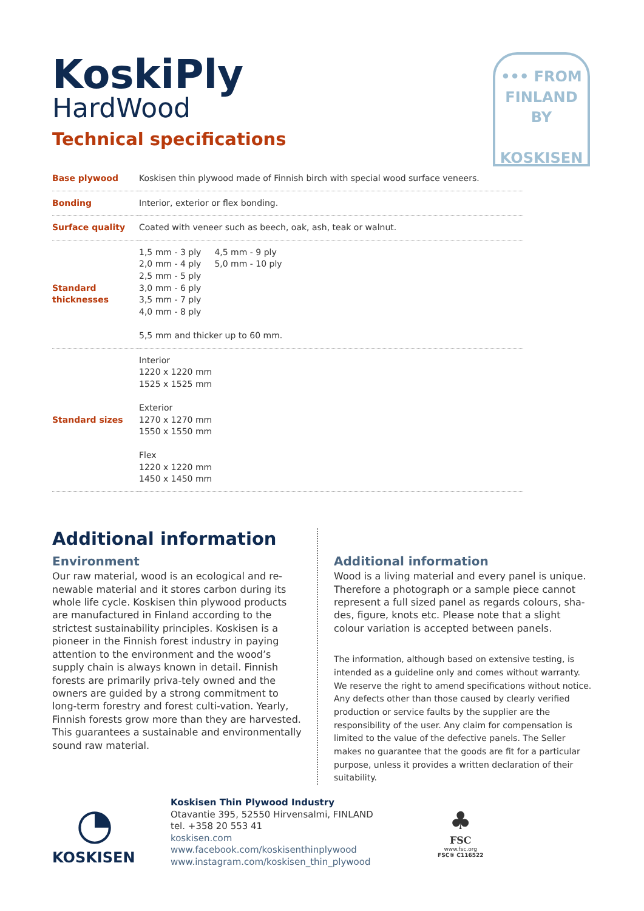••• FROM
FINLAND
BY
KOSKISEN
KoskiPly
HardWood
Technical specifications
| Base plywood | Koskisen thin plywood made of Finnish birch with special wood surface veneers. |
| Bonding | Interior, exterior or flex bonding. |
| Surface quality | Coated with veneer such as beech, oak, ash, teak or walnut. |
| Standard thicknesses | 1,5 mm - 3 ply 2,0 mm - 4 ply 2,5 mm - 5 ply 3,0 mm - 6 ply 3,5 mm - 7 ply 4,0 mm - 8 ply 4,5 mm - 9 ply 5,0 mm - 10 ply 5,5 mm and thicker up to 60 mm. |
| Standard sizes | Interior 1220 x 1220 mm 1525 x 1525 mm Exterior 1270 x 1270 mm 1550 x 1550 mm Flex 1220 x 1220 mm 1450 x 1450 mm |
Additional information
Environment
Our raw material, wood is an ecological and re-newable material and it stores carbon during its whole life cycle. Koskisen thin plywood products are manufactured in Finland according to the strictest sustainability principles. Koskisen is a pioneer in the Finnish forest industry in paying attention to the environment and the wood’s supply chain is always known in detail. Finnish forests are primarily priva-tely owned and the owners are guided by a strong commitment to long-term forestry and forest culti-vation. Yearly, Finnish forests grow more than they are harvested. This guarantees a sustainable and environmentally sound raw material.
Additional information
Wood is a living material and every panel is unique. Therefore a photograph or a sample piece cannot represent a full sized panel as regards colours, sha-des, figure, knots etc. Please note that a slight colour variation is accepted between panels.
The information, although based on extensive testing, is intended as a guideline only and comes without warranty. We reserve the right to amend specifications without notice. Any defects other than those caused by clearly verified production or service faults by the supplier are the responsibility of the user. Any claim for compensation is limited to the value of the defective panels. The Seller makes no guarantee that the goods are fit for a particular purpose, unless it provides a written declaration of their suitability.
◔
KOSKISEN
Koskisen Thin Plywood Industry
Otavantie 395, 52550 Hirvensalmi, FINLAND
tel. +358 20 553 41
koskisen.com
www.facebook.com/koskisenthinplywood
www.instagram.com/koskisen_thin_plywood
♣
FSC
www.fsc.org
FSC® C116522